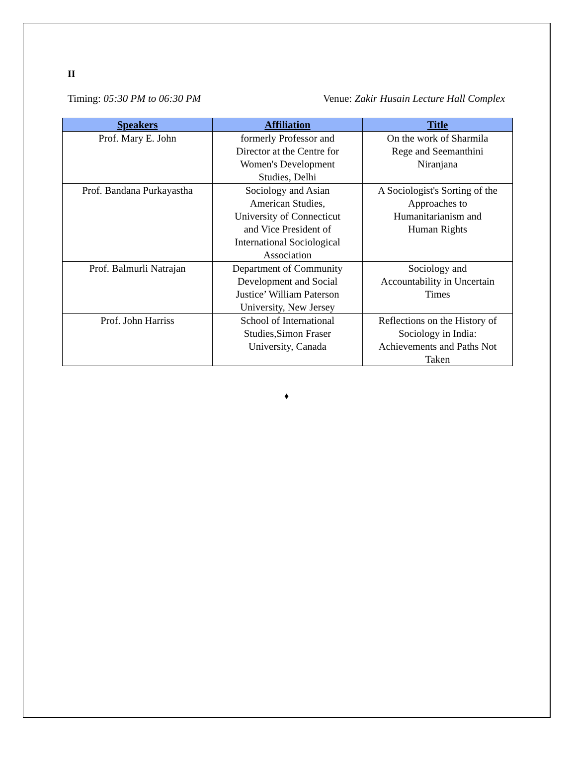II
Timing: 05:30 PM to 06:30 PM Venue: Zakir Husain Lecture Hall Complex
| Speakers | Affiliation | Title |
| --- | --- | --- |
| Prof. Mary E. John | formerly Professor and Director at the Centre for Women's Development Studies, Delhi | On the work of Sharmila Rege and Seemanthini Niranjana |
| Prof. Bandana Purkayastha | Sociology and Asian American Studies, University of Connecticut and Vice President of International Sociological Association | A Sociologist's Sorting of the Approaches to Humanitarianism and Human Rights |
| Prof. Balmurli Natrajan | Department of Community Development and Social Justice’ William Paterson University, New Jersey | Sociology and Accountability in Uncertain Times |
| Prof. John Harriss | School of International Studies,Simon Fraser University, Canada | Reflections on the History of Sociology in India: Achievements and Paths Not Taken |
♦